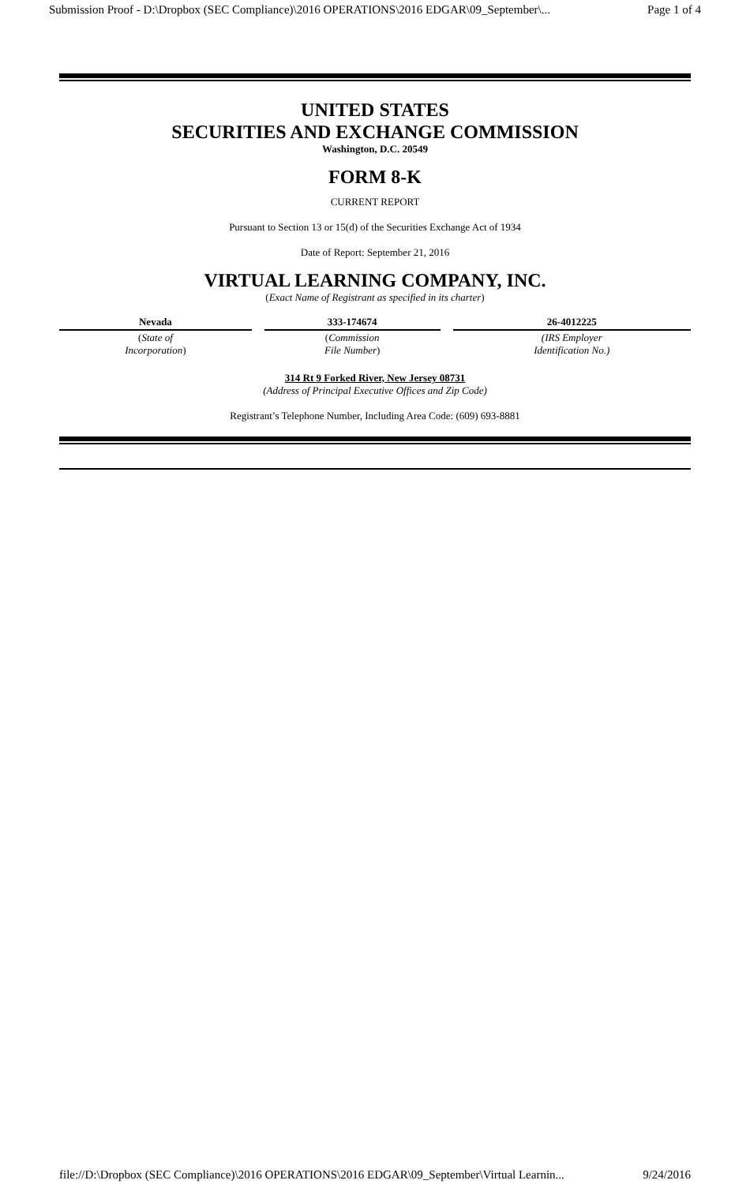Submission Proof - D:\Dropbox (SEC Compliance)\2016 OPERATIONS\2016 EDGAR\09_September\... Page 1 of 4
UNITED STATES
SECURITIES AND EXCHANGE COMMISSION
Washington, D.C. 20549
FORM 8-K
CURRENT REPORT
Pursuant to Section 13 or 15(d) of the Securities Exchange Act of 1934
Date of Report: September 21, 2016
VIRTUAL LEARNING COMPANY, INC.
(Exact Name of Registrant as specified in its charter)
| Nevada | 333-174674 | 26-4012225 |
| ( State of Incorporation ) | ( Commission File Number ) | (IRS Employer Identification No.) |
314 Rt 9 Forked River, New Jersey 08731
(Address of Principal Executive Offices and Zip Code)
Registrant’s Telephone Number, Including Area Code: (609) 693-8881
file://D:\Dropbox (SEC Compliance)\2016 OPERATIONS\2016 EDGAR\09_September\Virtual Learnin... 9/24/2016